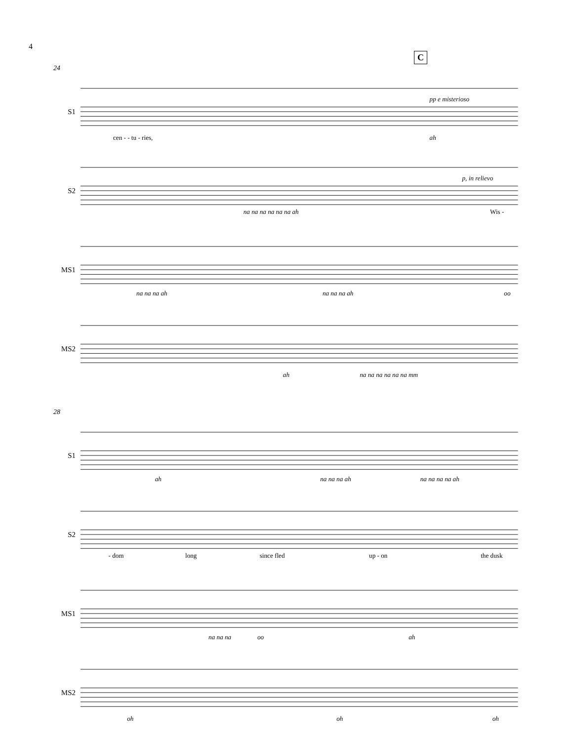4
C
24
S1
pp e misterioso
cen - - tu - ries,
ah
S2
p, in relievo
na na na na na na ah
Wis -
MS1
na na na ah
na na na ah
oo
MS2
ah
na na na na na na mm
28
S1
ah
na na na ah
na na na na ah
S2
- dom
long
since fled
up - on
the dusk
MS1
na na na
oo
ah
MS2
oh
oh
oh